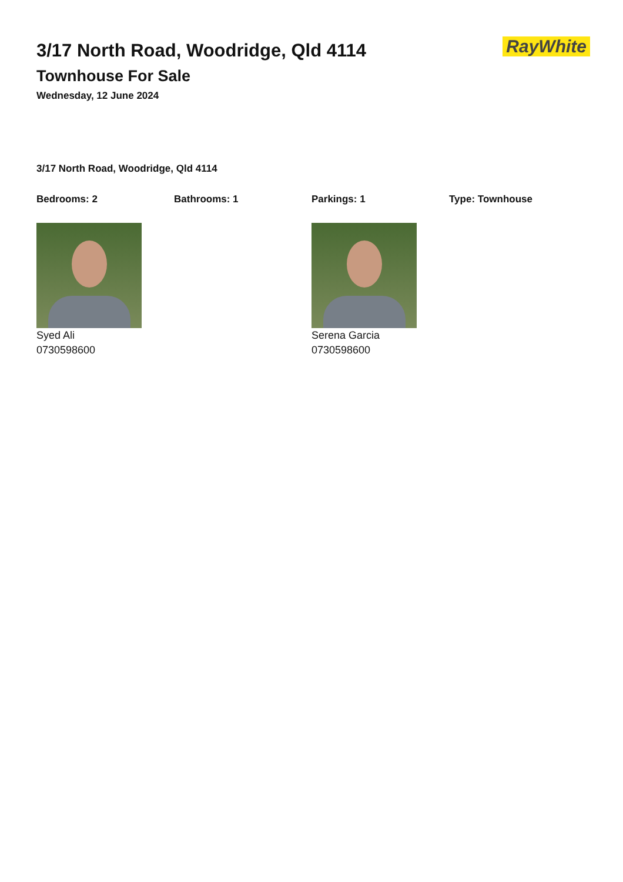RayWhite
3/17 North Road, Woodridge, Qld 4114
Townhouse For Sale
Wednesday, 12 June 2024
3/17 North Road, Woodridge, Qld 4114
Bedrooms: 2 Bathrooms: 1 Parkings: 1 Type: Townhouse
Syed Ali
0730598600
Serena Garcia
0730598600